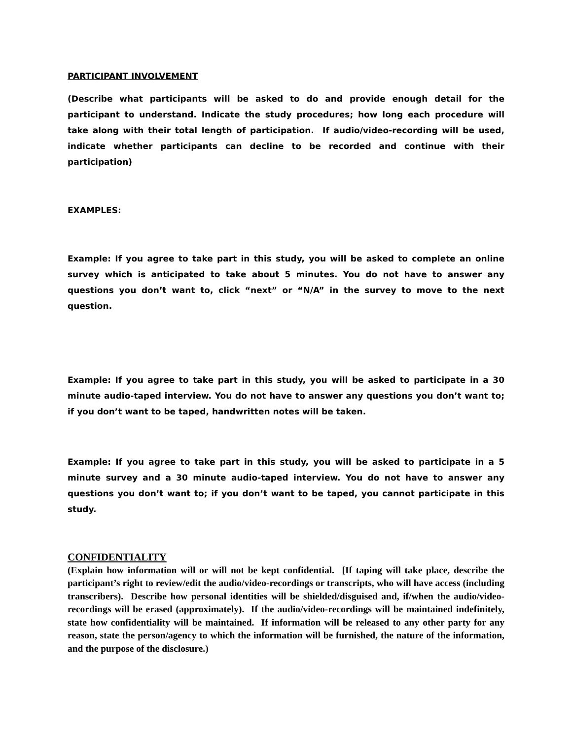PARTICIPANT INVOLVEMENT
(Describe what participants will be asked to do and provide enough detail for the participant to understand. Indicate the study procedures; how long each procedure will take along with their total length of participation. If audio/video-recording will be used, indicate whether participants can decline to be recorded and continue with their participation)
EXAMPLES:
Example: If you agree to take part in this study, you will be asked to complete an online survey which is anticipated to take about 5 minutes. You do not have to answer any questions you don’t want to, click “next” or “N/A” in the survey to move to the next question.
Example: If you agree to take part in this study, you will be asked to participate in a 30 minute audio-taped interview. You do not have to answer any questions you don’t want to; if you don’t want to be taped, handwritten notes will be taken.
Example: If you agree to take part in this study, you will be asked to participate in a 5 minute survey and a 30 minute audio-taped interview. You do not have to answer any questions you don’t want to; if you don’t want to be taped, you cannot participate in this study.
CONFIDENTIALITY
(Explain how information will or will not be kept confidential. [If taping will take place, describe the participant’s right to review/edit the audio/video-recordings or transcripts, who will have access (including transcribers). Describe how personal identities will be shielded/disguised and, if/when the audio/video-recordings will be erased (approximately). If the audio/video-recordings will be maintained indefinitely, state how confidentiality will be maintained. If information will be released to any other party for any reason, state the person/agency to which the information will be furnished, the nature of the information, and the purpose of the disclosure.)